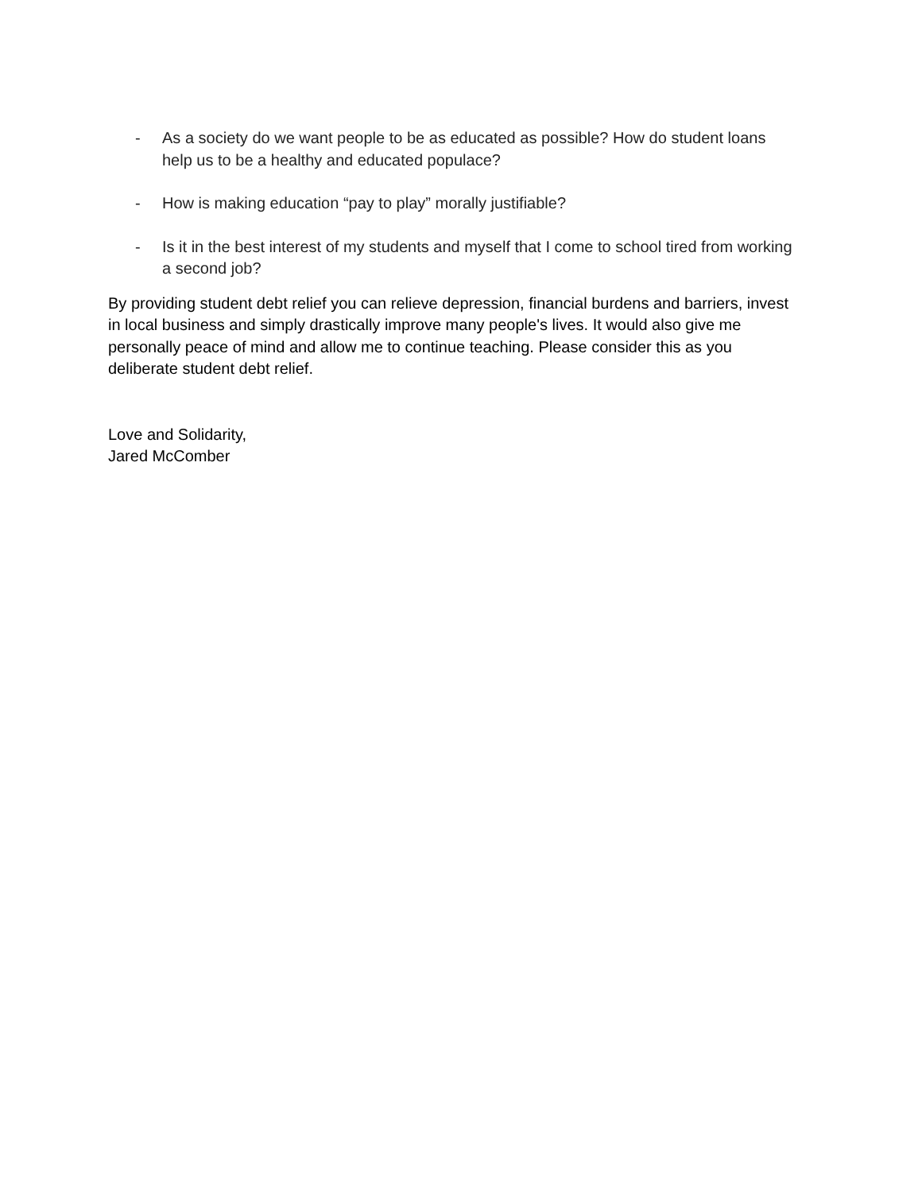- As a society do we want people to be as educated as possible? How do student loans help us to be a healthy and educated populace?
- How is making education “pay to play” morally justifiable?
- Is it in the best interest of my students and myself that I come to school tired from working a second job?
By providing student debt relief you can relieve depression, financial burdens and barriers, invest in local business and simply drastically improve many people's lives. It would also give me personally peace of mind and allow me to continue teaching. Please consider this as you deliberate student debt relief.
Love and Solidarity,
Jared McComber